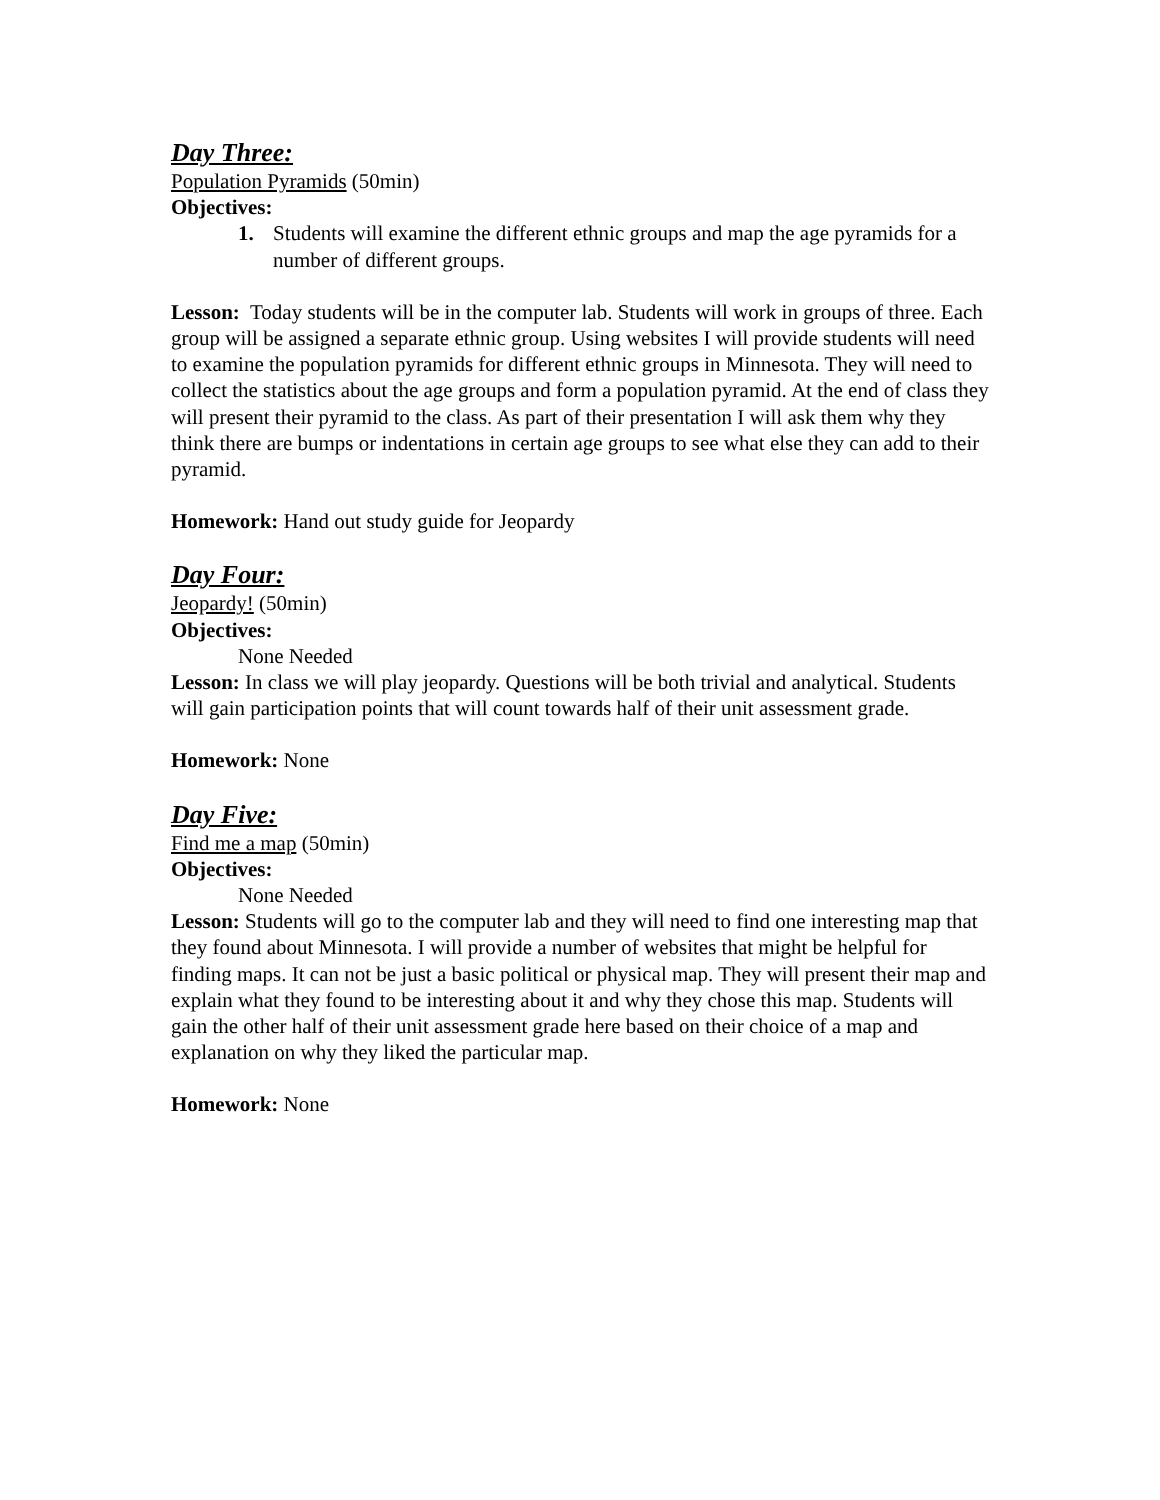Day Three:
Population Pyramids (50min)
Objectives:
1. Students will examine the different ethnic groups and map the age pyramids for a number of different groups.
Lesson: Today students will be in the computer lab. Students will work in groups of three. Each group will be assigned a separate ethnic group. Using websites I will provide students will need to examine the population pyramids for different ethnic groups in Minnesota. They will need to collect the statistics about the age groups and form a population pyramid. At the end of class they will present their pyramid to the class. As part of their presentation I will ask them why they think there are bumps or indentations in certain age groups to see what else they can add to their pyramid.
Homework: Hand out study guide for Jeopardy
Day Four:
Jeopardy! (50min)
Objectives:
None Needed
Lesson: In class we will play jeopardy. Questions will be both trivial and analytical. Students will gain participation points that will count towards half of their unit assessment grade.
Homework: None
Day Five:
Find me a map (50min)
Objectives:
None Needed
Lesson: Students will go to the computer lab and they will need to find one interesting map that they found about Minnesota. I will provide a number of websites that might be helpful for finding maps. It can not be just a basic political or physical map. They will present their map and explain what they found to be interesting about it and why they chose this map. Students will gain the other half of their unit assessment grade here based on their choice of a map and explanation on why they liked the particular map.
Homework: None